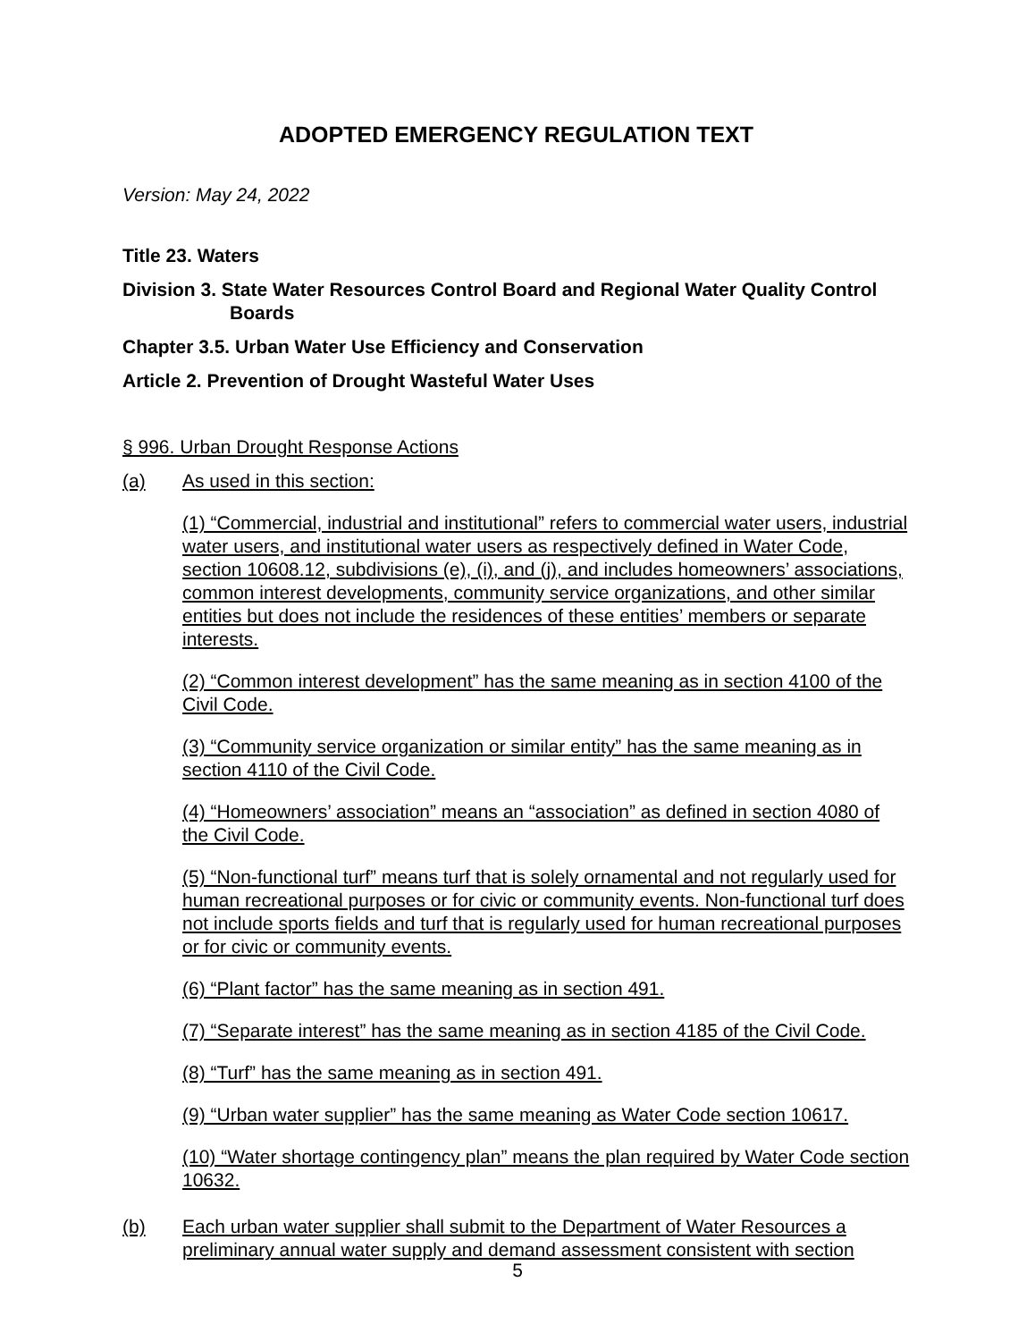ADOPTED EMERGENCY REGULATION TEXT
Version: May 24, 2022
Title 23. Waters
Division 3. State Water Resources Control Board and Regional Water Quality Control Boards
Chapter 3.5. Urban Water Use Efficiency and Conservation
Article 2. Prevention of Drought Wasteful Water Uses
§ 996. Urban Drought Response Actions
(a) As used in this section:
(1) “Commercial, industrial and institutional” refers to commercial water users, industrial water users, and institutional water users as respectively defined in Water Code, section 10608.12, subdivisions (e), (i), and (j), and includes homeowners’ associations, common interest developments, community service organizations, and other similar entities but does not include the residences of these entities’ members or separate interests.
(2) “Common interest development” has the same meaning as in section 4100 of the Civil Code.
(3) “Community service organization or similar entity” has the same meaning as in section 4110 of the Civil Code.
(4) “Homeowners’ association” means an “association” as defined in section 4080 of the Civil Code.
(5) “Non-functional turf” means turf that is solely ornamental and not regularly used for human recreational purposes or for civic or community events. Non-functional turf does not include sports fields and turf that is regularly used for human recreational purposes or for civic or community events.
(6) “Plant factor” has the same meaning as in section 491.
(7) “Separate interest” has the same meaning as in section 4185 of the Civil Code.
(8) “Turf” has the same meaning as in section 491.
(9) “Urban water supplier” has the same meaning as Water Code section 10617.
(10) “Water shortage contingency plan” means the plan required by Water Code section 10632.
(b) Each urban water supplier shall submit to the Department of Water Resources a preliminary annual water supply and demand assessment consistent with section
5